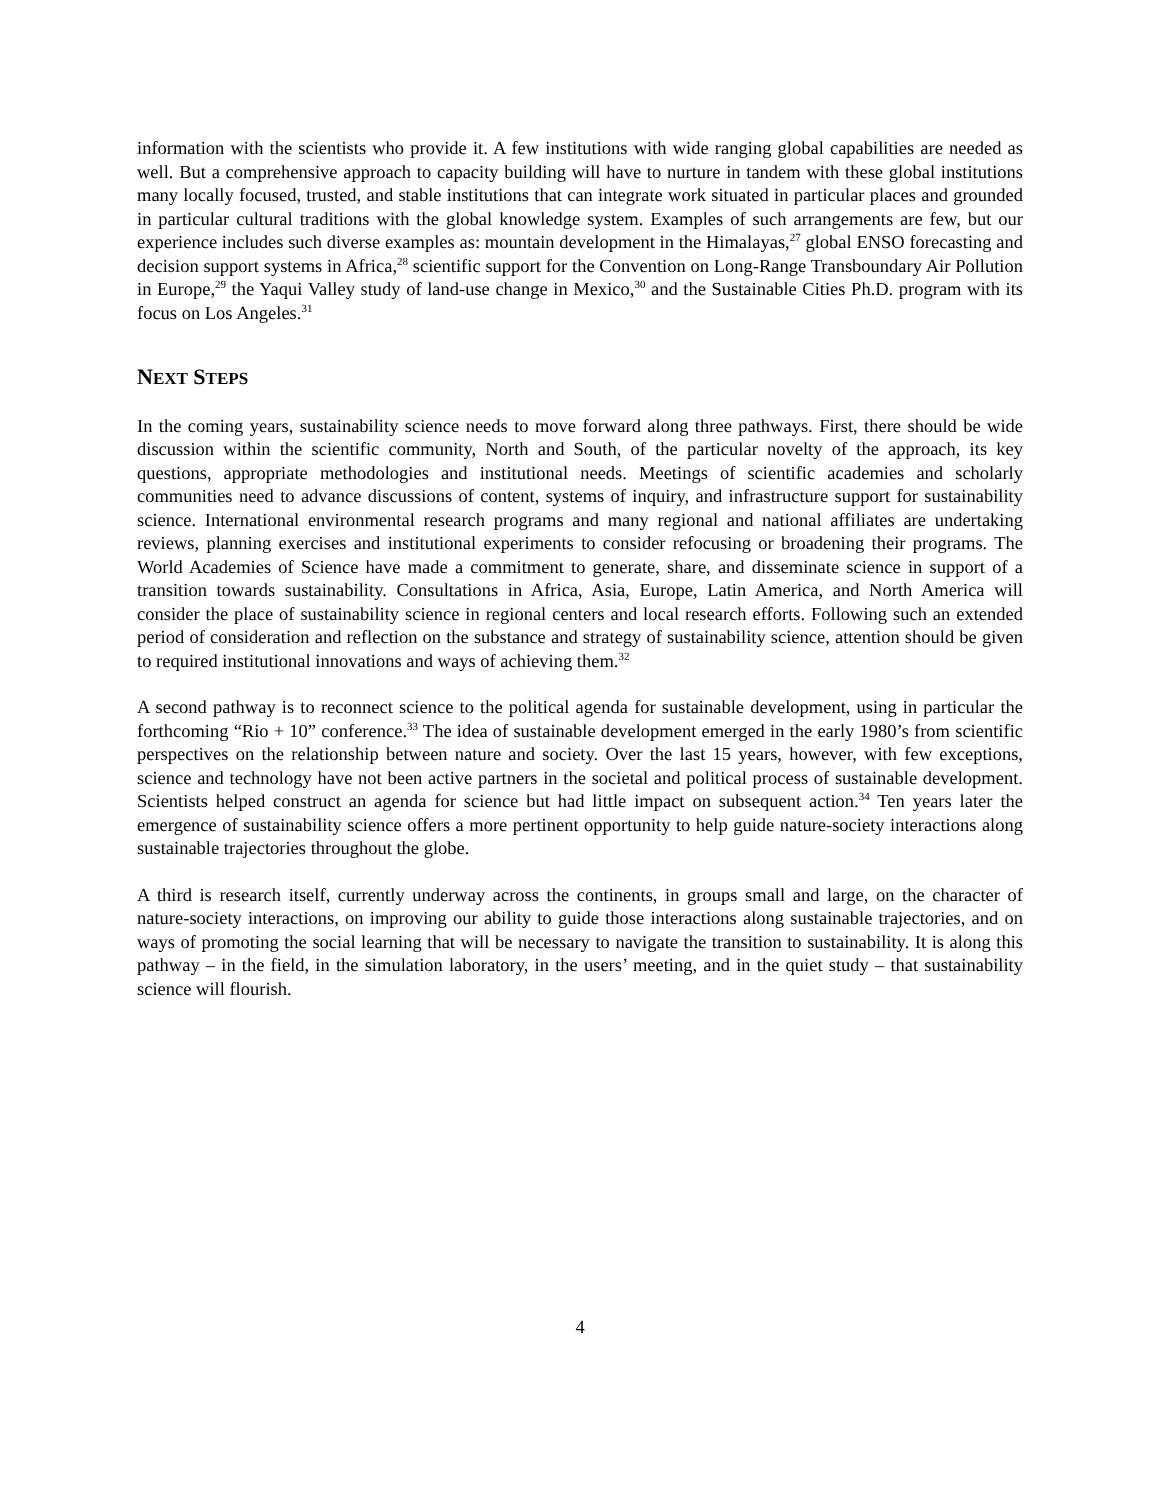information with the scientists who provide it. A few institutions with wide ranging global capabilities are needed as well. But a comprehensive approach to capacity building will have to nurture in tandem with these global institutions many locally focused, trusted, and stable institutions that can integrate work situated in particular places and grounded in particular cultural traditions with the global knowledge system. Examples of such arrangements are few, but our experience includes such diverse examples as: mountain development in the Himalayas,<sup>27</sup> global ENSO forecasting and decision support systems in Africa,<sup>28</sup> scientific support for the Convention on Long-Range Transboundary Air Pollution in Europe,<sup>29</sup> the Yaqui Valley study of land-use change in Mexico,<sup>30</sup> and the Sustainable Cities Ph.D. program with its focus on Los Angeles.<sup>31</sup>
NEXT STEPS
In the coming years, sustainability science needs to move forward along three pathways. First, there should be wide discussion within the scientific community, North and South, of the particular novelty of the approach, its key questions, appropriate methodologies and institutional needs. Meetings of scientific academies and scholarly communities need to advance discussions of content, systems of inquiry, and infrastructure support for sustainability science. International environmental research programs and many regional and national affiliates are undertaking reviews, planning exercises and institutional experiments to consider refocusing or broadening their programs. The World Academies of Science have made a commitment to generate, share, and disseminate science in support of a transition towards sustainability. Consultations in Africa, Asia, Europe, Latin America, and North America will consider the place of sustainability science in regional centers and local research efforts. Following such an extended period of consideration and reflection on the substance and strategy of sustainability science, attention should be given to required institutional innovations and ways of achieving them.<sup>32</sup>
A second pathway is to reconnect science to the political agenda for sustainable development, using in particular the forthcoming “Rio + 10” conference.<sup>33</sup> The idea of sustainable development emerged in the early 1980’s from scientific perspectives on the relationship between nature and society. Over the last 15 years, however, with few exceptions, science and technology have not been active partners in the societal and political process of sustainable development. Scientists helped construct an agenda for science but had little impact on subsequent action.<sup>34</sup> Ten years later the emergence of sustainability science offers a more pertinent opportunity to help guide nature-society interactions along sustainable trajectories throughout the globe.
A third is research itself, currently underway across the continents, in groups small and large, on the character of nature-society interactions, on improving our ability to guide those interactions along sustainable trajectories, and on ways of promoting the social learning that will be necessary to navigate the transition to sustainability. It is along this pathway – in the field, in the simulation laboratory, in the users’ meeting, and in the quiet study – that sustainability science will flourish.
4